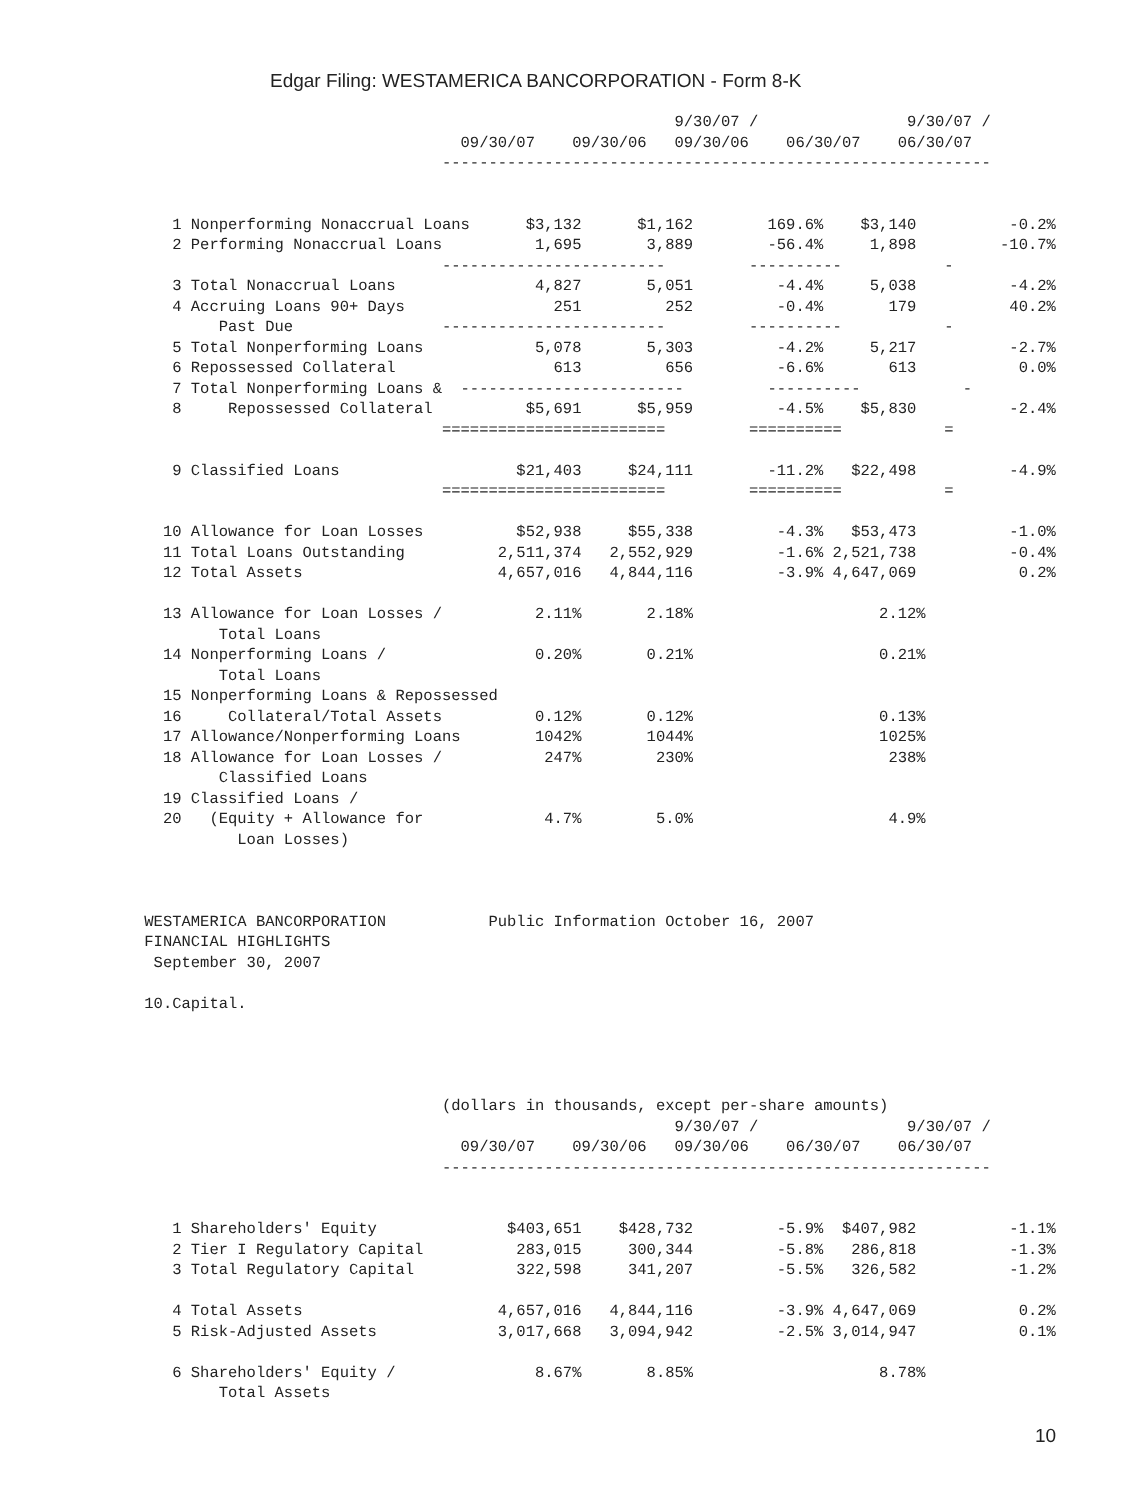Edgar Filing: WESTAMERICA BANCORPORATION - Form 8-K
                                                          9/30/07 /                9/30/07 /
                                   09/30/07    09/30/06   09/30/06    06/30/07    06/30/07
                                 -----------------------------------------------------------


    1 Nonperforming Nonaccrual Loans      $3,132      $1,162        169.6%    $3,140          -0.2%
    2 Performing Nonaccrual Loans          1,695       3,889        -56.4%     1,898         -10.7%
                                 ------------------------         ----------           -
    3 Total Nonaccrual Loans               4,827       5,051         -4.4%     5,038          -4.2%
    4 Accruing Loans 90+ Days                251         252         -0.4%       179          40.2%
         Past Due                ------------------------         ----------           -
    5 Total Nonperforming Loans            5,078       5,303         -4.2%     5,217          -2.7%
    6 Repossessed Collateral                 613         656         -6.6%       613           0.0%
    7 Total Nonperforming Loans &  ------------------------         ----------           -
    8     Repossessed Collateral          $5,691      $5,959         -4.5%    $5,830          -2.4%
                                 ========================         ==========           =

    9 Classified Loans                   $21,403     $24,111        -11.2%   $22,498          -4.9%
                                 ========================         ==========           =

   10 Allowance for Loan Losses          $52,938     $55,338         -4.3%   $53,473          -1.0%
   11 Total Loans Outstanding          2,511,374   2,552,929         -1.6% 2,521,738          -0.4%
   12 Total Assets                     4,657,016   4,844,116         -3.9% 4,647,069           0.2%

   13 Allowance for Loan Losses /          2.11%       2.18%                    2.12%
         Total Loans
   14 Nonperforming Loans /                0.20%       0.21%                    0.21%
         Total Loans
   15 Nonperforming Loans & Repossessed
   16     Collateral/Total Assets          0.12%       0.12%                    0.13%
   17 Allowance/Nonperforming Loans        1042%       1044%                    1025%
   18 Allowance for Loan Losses /           247%        230%                     238%
         Classified Loans
   19 Classified Loans /
   20   (Equity + Allowance for             4.7%        5.0%                     4.9%
           Loan Losses)



 WESTAMERICA BANCORPORATION           Public Information October 16, 2007
 FINANCIAL HIGHLIGHTS
  September 30, 2007

 10.Capital.




                                 (dollars in thousands, except per-share amounts)
                                                          9/30/07 /                9/30/07 /
                                   09/30/07    09/30/06   09/30/06    06/30/07    06/30/07
                                 -----------------------------------------------------------


    1 Shareholders' Equity              $403,651    $428,732         -5.9%  $407,982          -1.1%
    2 Tier I Regulatory Capital          283,015     300,344         -5.8%   286,818          -1.3%
    3 Total Regulatory Capital           322,598     341,207         -5.5%   326,582          -1.2%

    4 Total Assets                     4,657,016   4,844,116         -3.9% 4,647,069           0.2%
    5 Risk-Adjusted Assets             3,017,668   3,094,942         -2.5% 3,014,947           0.1%

    6 Shareholders' Equity /               8.67%       8.85%                    8.78%
         Total Assets
10